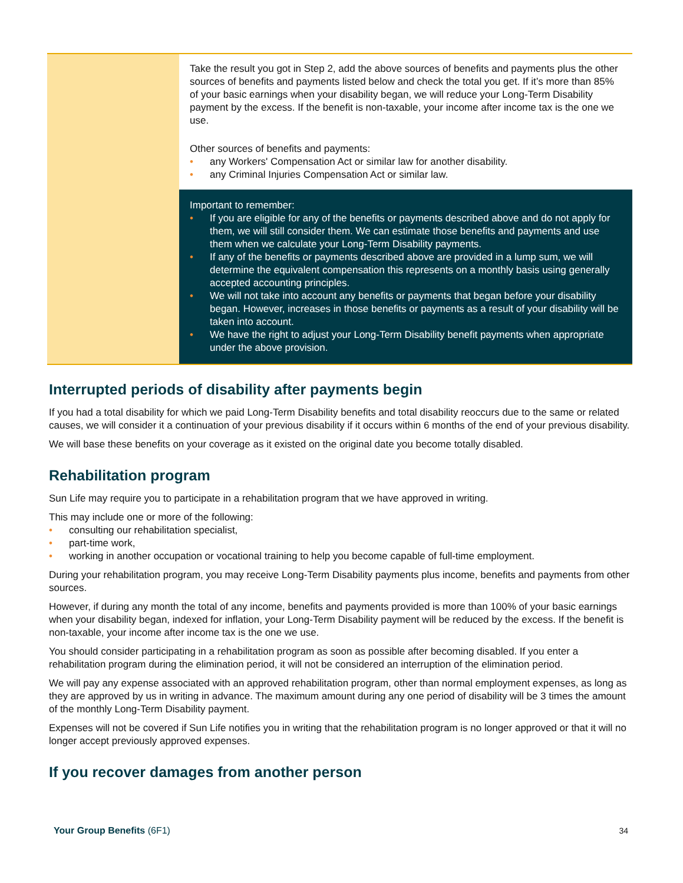| | Take the result you got in Step 2, add the above sources of benefits and payments plus the other sources of benefits and payments listed below and check the total you get. If it’s more than 85% of your basic earnings when your disability began, we will reduce your Long-Term Disability payment by the excess. If the benefit is non-taxable, your income after income tax is the one we use. Other sources of benefits and payments: • any Workers' Compensation Act or similar law for another disability. • any Criminal Injuries Compensation Act or similar law. Important to remember: • If you are eligible for any of the benefits or payments described above and do not apply for them, we will still consider them. We can estimate those benefits and payments and use them when we calculate your Long-Term Disability payments. • If any of the benefits or payments described above are provided in a lump sum, we will determine the equivalent compensation this represents on a monthly basis using generally accepted accounting principles. • We will not take into account any benefits or payments that began before your disability began. However, increases in those benefits or payments as a result of your disability will be taken into account. • We have the right to adjust your Long-Term Disability benefit payments when appropriate under the above provision. |
Interrupted periods of disability after payments begin
If you had a total disability for which we paid Long-Term Disability benefits and total disability reoccurs due to the same or related causes, we will consider it a continuation of your previous disability if it occurs within 6 months of the end of your previous disability.
We will base these benefits on your coverage as it existed on the original date you become totally disabled.
Rehabilitation program
Sun Life may require you to participate in a rehabilitation program that we have approved in writing.
This may include one or more of the following:
• consulting our rehabilitation specialist,
• part-time work,
• working in another occupation or vocational training to help you become capable of full-time employment.
During your rehabilitation program, you may receive Long-Term Disability payments plus income, benefits and payments from other sources.
However, if during any month the total of any income, benefits and payments provided is more than 100% of your basic earnings when your disability began, indexed for inflation, your Long-Term Disability payment will be reduced by the excess. If the benefit is non-taxable, your income after income tax is the one we use.
You should consider participating in a rehabilitation program as soon as possible after becoming disabled. If you enter a rehabilitation program during the elimination period, it will not be considered an interruption of the elimination period.
We will pay any expense associated with an approved rehabilitation program, other than normal employment expenses, as long as they are approved by us in writing in advance. The maximum amount during any one period of disability will be 3 times the amount of the monthly Long-Term Disability payment.
Expenses will not be covered if Sun Life notifies you in writing that the rehabilitation program is no longer approved or that it will no longer accept previously approved expenses.
If you recover damages from another person
Your Group Benefits (6F1) 34